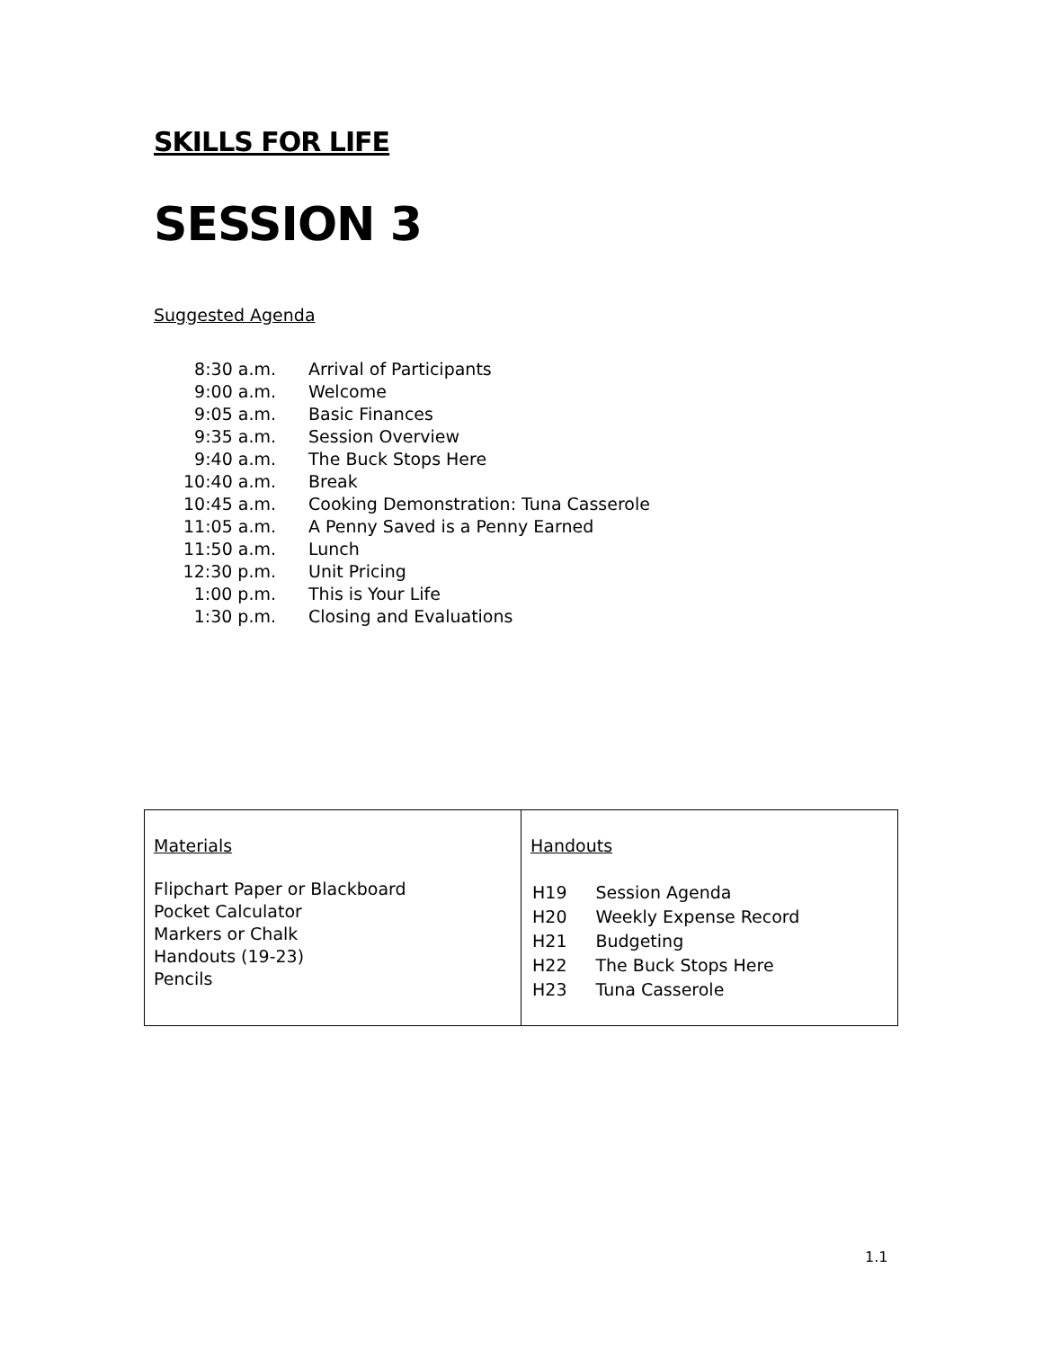SKILLS FOR LIFE
SESSION 3
Suggested Agenda
| 8:30 a.m. | Arrival of Participants |
| 9:00 a.m. | Welcome |
| 9:05 a.m. | Basic Finances |
| 9:35 a.m. | Session Overview |
| 9:40 a.m. | The Buck Stops Here |
| 10:40 a.m. | Break |
| 10:45 a.m. | Cooking Demonstration: Tuna Casserole |
| 11:05 a.m. | A Penny Saved is a Penny Earned |
| 11:50 a.m. | Lunch |
| 12:30 p.m. | Unit Pricing |
| 1:00 p.m. | This is Your Life |
| 1:30 p.m. | Closing and Evaluations |
| Materials Flipchart Paper or Blackboard Pocket Calculator Markers or Chalk Handouts (19-23) Pencils | Handouts / H19 / Session Agenda / / H20 / Weekly Expense Record / / H21 / Budgeting / / H22 / The Buck Stops Here / / H23 / Tuna Casserole / |
1.1